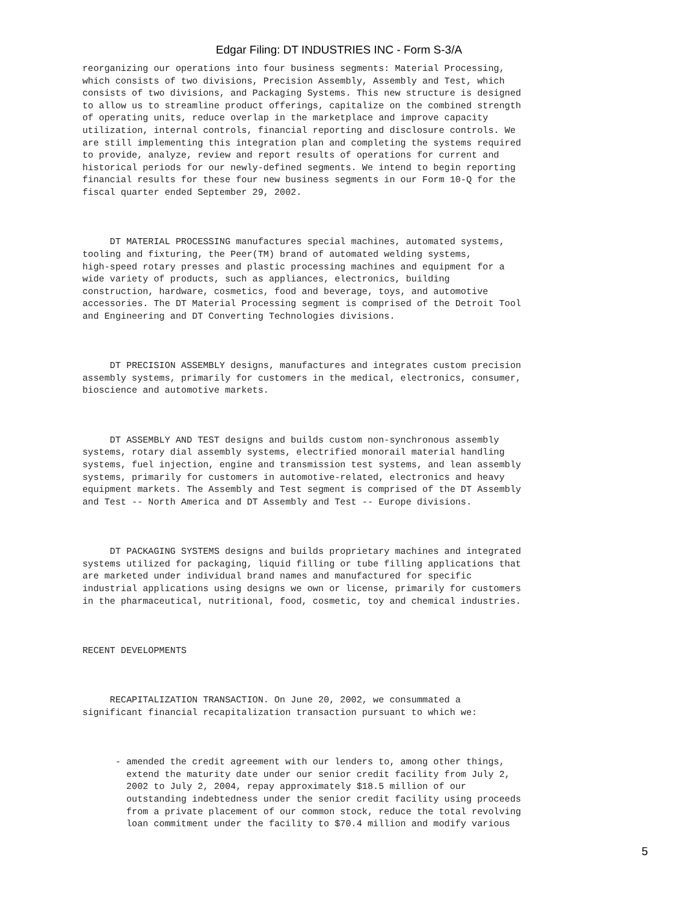Edgar Filing: DT INDUSTRIES INC - Form S-3/A
reorganizing our operations into four business segments: Material Processing,
which consists of two divisions, Precision Assembly, Assembly and Test, which
consists of two divisions, and Packaging Systems. This new structure is designed
to allow us to streamline product offerings, capitalize on the combined strength
of operating units, reduce overlap in the marketplace and improve capacity
utilization, internal controls, financial reporting and disclosure controls. We
are still implementing this integration plan and completing the systems required
to provide, analyze, review and report results of operations for current and
historical periods for our newly-defined segments. We intend to begin reporting
financial results for these four new business segments in our Form 10-Q for the
fiscal quarter ended September 29, 2002.



     DT MATERIAL PROCESSING manufactures special machines, automated systems,
tooling and fixturing, the Peer(TM) brand of automated welding systems,
high-speed rotary presses and plastic processing machines and equipment for a
wide variety of products, such as appliances, electronics, building
construction, hardware, cosmetics, food and beverage, toys, and automotive
accessories. The DT Material Processing segment is comprised of the Detroit Tool
and Engineering and DT Converting Technologies divisions.



     DT PRECISION ASSEMBLY designs, manufactures and integrates custom precision
assembly systems, primarily for customers in the medical, electronics, consumer,
bioscience and automotive markets.



     DT ASSEMBLY AND TEST designs and builds custom non-synchronous assembly
systems, rotary dial assembly systems, electrified monorail material handling
systems, fuel injection, engine and transmission test systems, and lean assembly
systems, primarily for customers in automotive-related, electronics and heavy
equipment markets. The Assembly and Test segment is comprised of the DT Assembly
and Test -- North America and DT Assembly and Test -- Europe divisions.



     DT PACKAGING SYSTEMS designs and builds proprietary machines and integrated
systems utilized for packaging, liquid filling or tube filling applications that
are marketed under individual brand names and manufactured for specific
industrial applications using designs we own or license, primarily for customers
in the pharmaceutical, nutritional, food, cosmetic, toy and chemical industries.



RECENT DEVELOPMENTS



     RECAPITALIZATION TRANSACTION. On June 20, 2002, we consummated a
significant financial recapitalization transaction pursuant to which we:



      - amended the credit agreement with our lenders to, among other things,
        extend the maturity date under our senior credit facility from July 2,
        2002 to July 2, 2004, repay approximately $18.5 million of our
        outstanding indebtedness under the senior credit facility using proceeds
        from a private placement of our common stock, reduce the total revolving
        loan commitment under the facility to $70.4 million and modify various
5